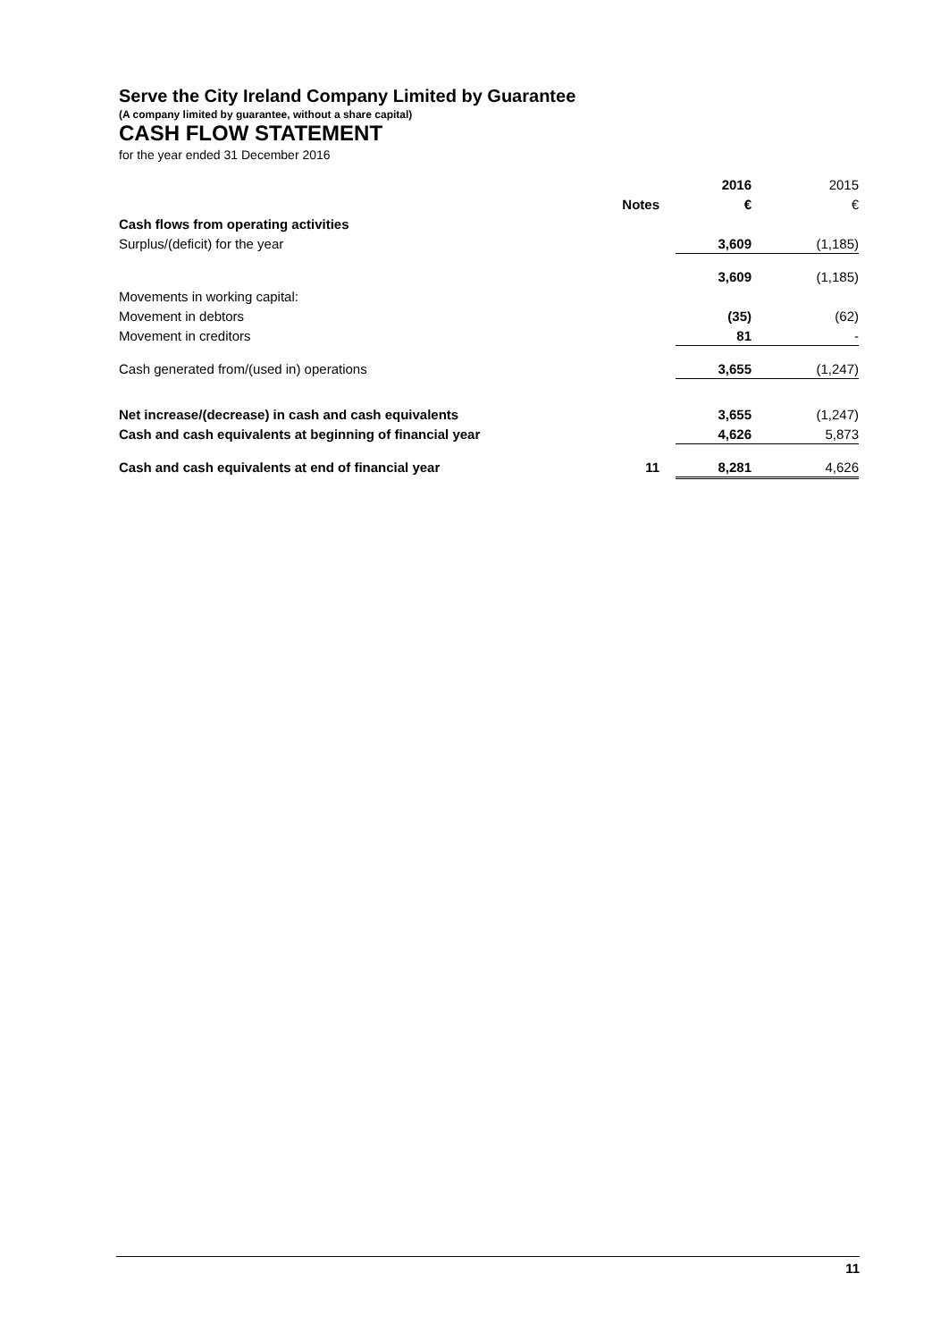Serve the City Ireland Company Limited by Guarantee
(A company limited by guarantee, without a share capital)
CASH FLOW STATEMENT
for the year ended 31 December 2016
| | | 2016 | 2015 |
| | Notes | € | € |
| Cash flows from operating activities | | | |
| Surplus/(deficit) for the year | | 3,609 | (1,185) |
| | | 3,609 | (1,185) |
| Movements in working capital: | | | |
| Movement in debtors | | (35) | (62) |
| Movement in creditors | | 81 | - |
| Cash generated from/(used in) operations | | 3,655 | (1,247) |
| Net increase/(decrease) in cash and cash equivalents | | 3,655 | (1,247) |
| Cash and cash equivalents at beginning of financial year | | 4,626 | 5,873 |
| Cash and cash equivalents at end of financial year | 11 | 8,281 | 4,626 |
11